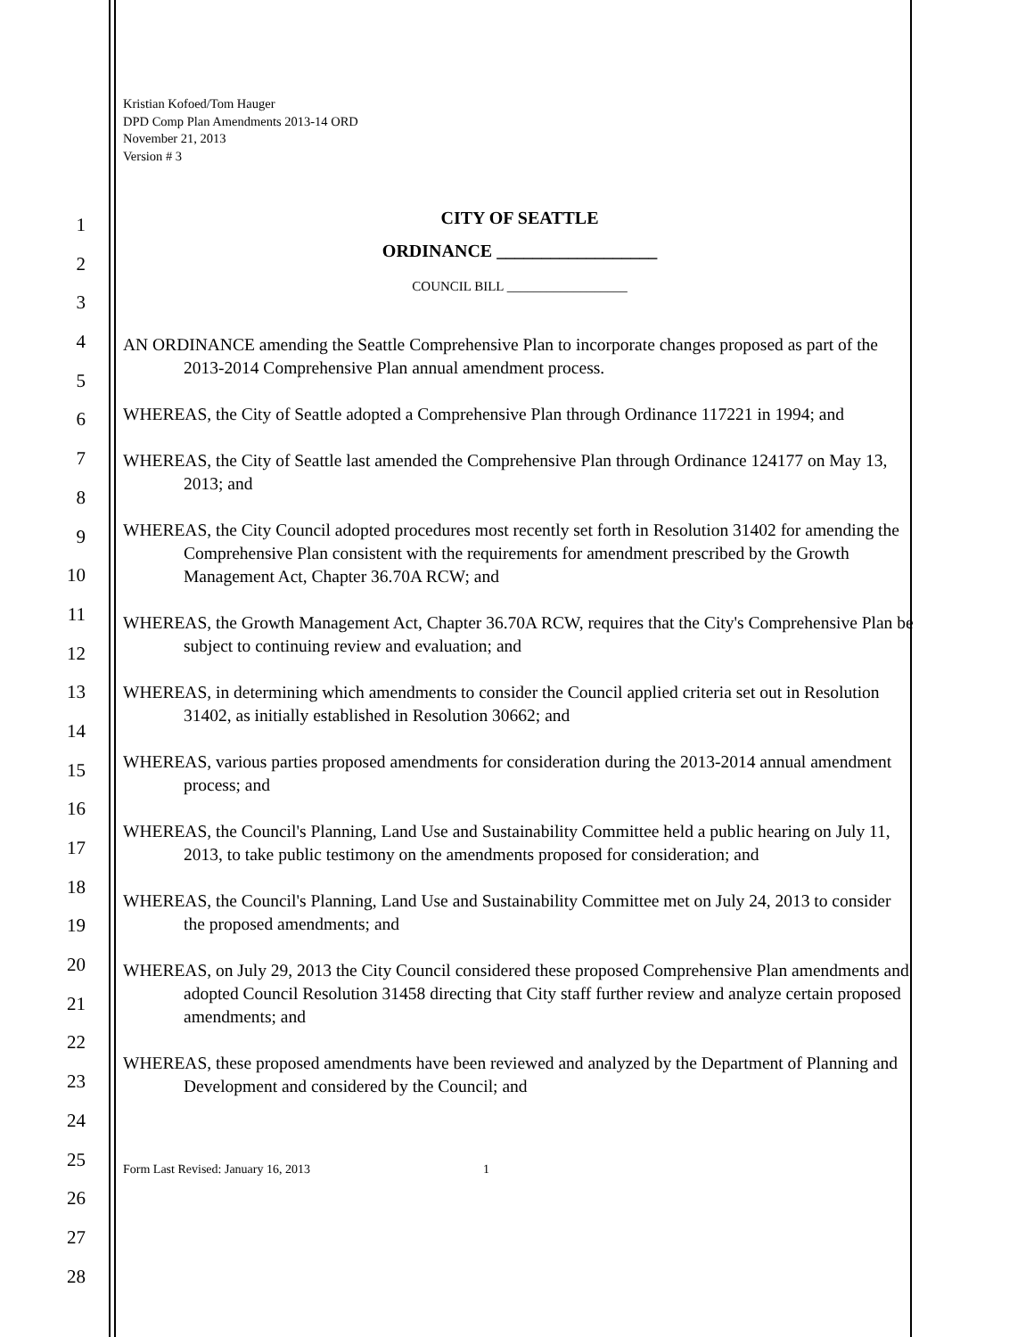1
2
3
4
5
6
7
8
9
10
11
12
13
14
15
16
17
18
19
20
21
22
23
24
25
26
27
28
Kristian Kofoed/Tom Hauger
DPD Comp Plan Amendments 2013-14 ORD
November 21, 2013
Version # 3
CITY OF SEATTLE
ORDINANCE __________________
COUNCIL BILL __________________
AN ORDINANCE amending the Seattle Comprehensive Plan to incorporate changes proposed as part of the 2013-2014 Comprehensive Plan annual amendment process.
WHEREAS, the City of Seattle adopted a Comprehensive Plan through Ordinance 117221 in 1994; and
WHEREAS, the City of Seattle last amended the Comprehensive Plan through Ordinance 124177 on May 13, 2013; and
WHEREAS, the City Council adopted procedures most recently set forth in Resolution 31402 for amending the Comprehensive Plan consistent with the requirements for amendment prescribed by the Growth Management Act, Chapter 36.70A RCW; and
WHEREAS, the Growth Management Act, Chapter 36.70A RCW, requires that the City's Comprehensive Plan be subject to continuing review and evaluation; and
WHEREAS, in determining which amendments to consider the Council applied criteria set out in Resolution 31402, as initially established in Resolution 30662; and
WHEREAS, various parties proposed amendments for consideration during the 2013-2014 annual amendment process; and
WHEREAS, the Council's Planning, Land Use and Sustainability Committee held a public hearing on July 11, 2013, to take public testimony on the amendments proposed for consideration; and
WHEREAS, the Council's Planning, Land Use and Sustainability Committee met on July 24, 2013 to consider the proposed amendments; and
WHEREAS, on July 29, 2013 the City Council considered these proposed Comprehensive Plan amendments and adopted Council Resolution 31458 directing that City staff further review and analyze certain proposed amendments; and
WHEREAS, these proposed amendments have been reviewed and analyzed by the Department of Planning and Development and considered by the Council; and
Form Last Revised: January 16, 2013 1